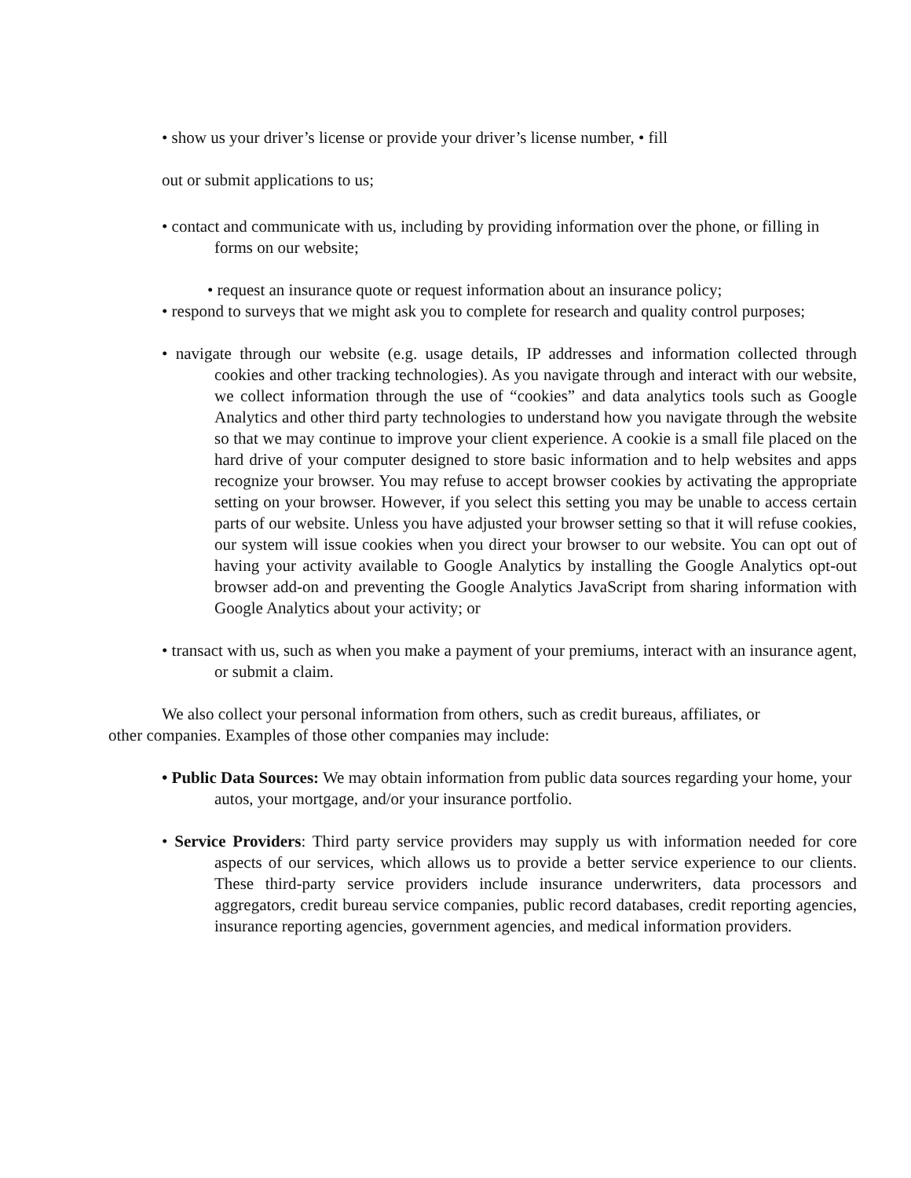• show us your driver’s license or provide your driver’s license number, • fill
out or submit applications to us;
• contact and communicate with us, including by providing information over the phone, or filling in forms on our website;
• request an insurance quote or request information about an insurance policy;
• respond to surveys that we might ask you to complete for research and quality control purposes;
• navigate through our website (e.g. usage details, IP addresses and information collected through cookies and other tracking technologies). As you navigate through and interact with our website, we collect information through the use of “cookies” and data analytics tools such as Google Analytics and other third party technologies to understand how you navigate through the website so that we may continue to improve your client experience. A cookie is a small file placed on the hard drive of your computer designed to store basic information and to help websites and apps recognize your browser. You may refuse to accept browser cookies by activating the appropriate setting on your browser. However, if you select this setting you may be unable to access certain parts of our website. Unless you have adjusted your browser setting so that it will refuse cookies, our system will issue cookies when you direct your browser to our website. You can opt out of having your activity available to Google Analytics by installing the Google Analytics opt-out browser add-on and preventing the Google Analytics JavaScript from sharing information with Google Analytics about your activity; or
• transact with us, such as when you make a payment of your premiums, interact with an insurance agent, or submit a claim.
We also collect your personal information from others, such as credit bureaus, affiliates, or other companies. Examples of those other companies may include:
• Public Data Sources: We may obtain information from public data sources regarding your home, your autos, your mortgage, and/or your insurance portfolio.
• Service Providers: Third party service providers may supply us with information needed for core aspects of our services, which allows us to provide a better service experience to our clients. These third-party service providers include insurance underwriters, data processors and aggregators, credit bureau service companies, public record databases, credit reporting agencies, insurance reporting agencies, government agencies, and medical information providers.